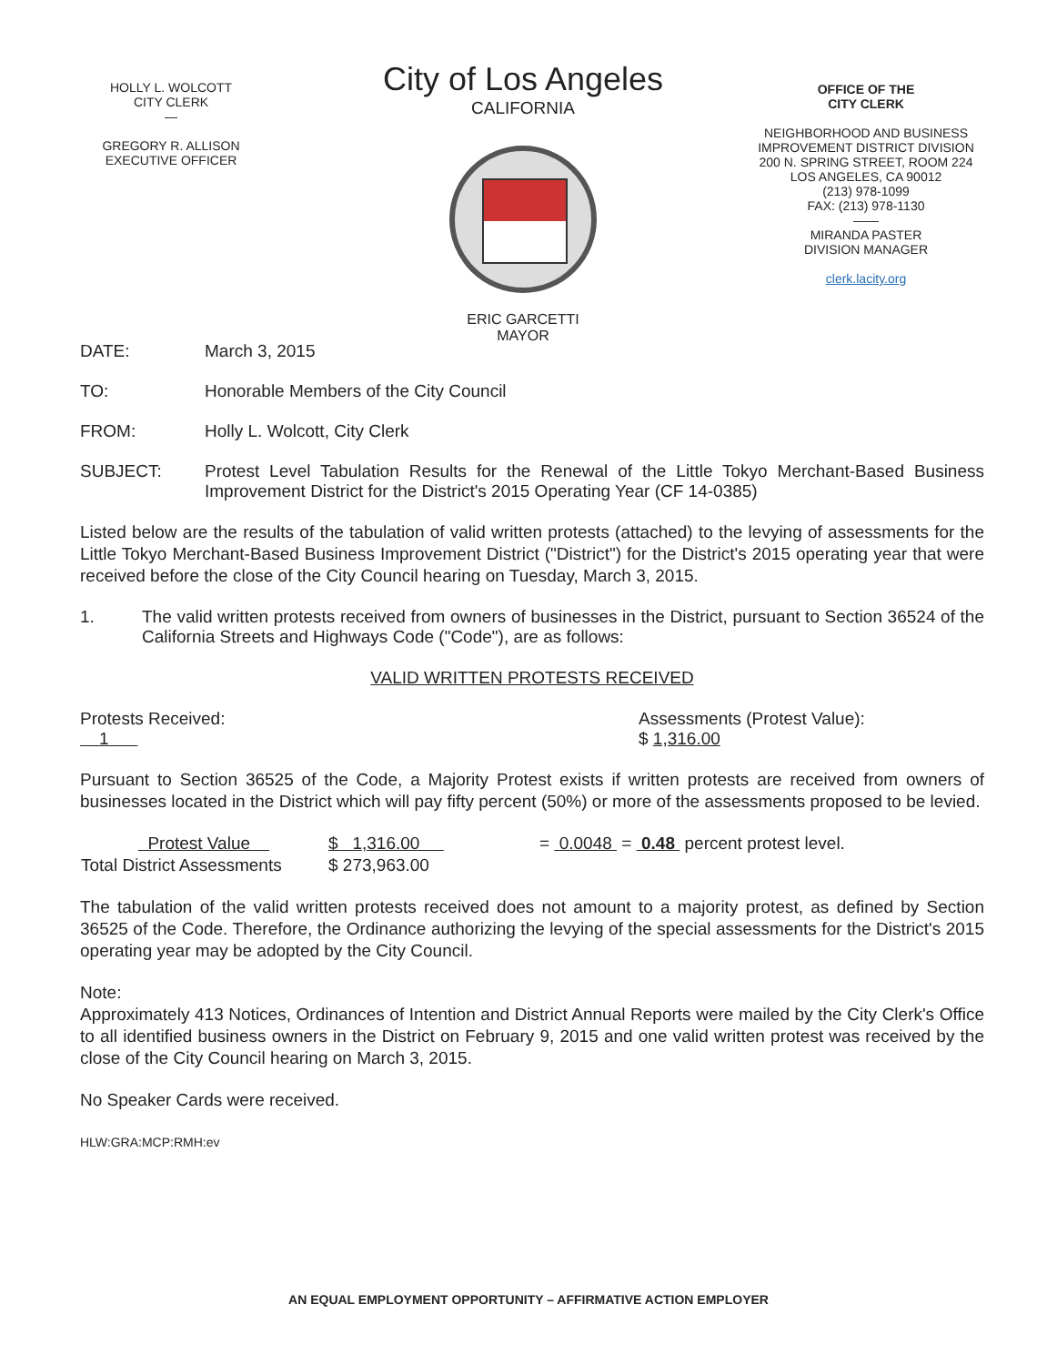HOLLY L. WOLCOTT
CITY CLERK
—
GREGORY R. ALLISON
EXECUTIVE OFFICER
City of Los Angeles
CALIFORNIA
ERIC GARCETTI
MAYOR
OFFICE OF THE
CITY CLERK
NEIGHBORHOOD AND BUSINESS
IMPROVEMENT DISTRICT DIVISION
200 N. SPRING STREET, ROOM 224
LOS ANGELES, CA 90012
(213) 978-1099
FAX: (213) 978-1130
——
MIRANDA PASTER
DIVISION MANAGER
clerk.lacity.org
DATE: March 3, 2015
TO: Honorable Members of the City Council
FROM: Holly L. Wolcott, City Clerk
SUBJECT: Protest Level Tabulation Results for the Renewal of the Little Tokyo Merchant-Based Business Improvement District for the District's 2015 Operating Year (CF 14-0385)
Listed below are the results of the tabulation of valid written protests (attached) to the levying of assessments for the Little Tokyo Merchant-Based Business Improvement District ("District") for the District's 2015 operating year that were received before the close of the City Council hearing on Tuesday, March 3, 2015.
1. The valid written protests received from owners of businesses in the District, pursuant to Section 36524 of the California Streets and Highways Code ("Code"), are as follows:
VALID WRITTEN PROTESTS RECEIVED
Protests Received:
1
Assessments (Protest Value):
$ 1,316.00
Pursuant to Section 36525 of the Code, a Majority Protest exists if written protests are received from owners of businesses located in the District which will pay fifty percent (50%) or more of the assessments proposed to be levied.
| Protest Value | $ 1,316.00 | = 0.0048 = 0.48 percent protest level. |
| Total District Assessments | $ 273,963.00 | |
The tabulation of the valid written protests received does not amount to a majority protest, as defined by Section 36525 of the Code. Therefore, the Ordinance authorizing the levying of the special assessments for the District's 2015 operating year may be adopted by the City Council.
Note:
Approximately 413 Notices, Ordinances of Intention and District Annual Reports were mailed by the City Clerk's Office to all identified business owners in the District on February 9, 2015 and one valid written protest was received by the close of the City Council hearing on March 3, 2015.
No Speaker Cards were received.
HLW:GRA:MCP:RMH:ev
AN EQUAL EMPLOYMENT OPPORTUNITY – AFFIRMATIVE ACTION EMPLOYER